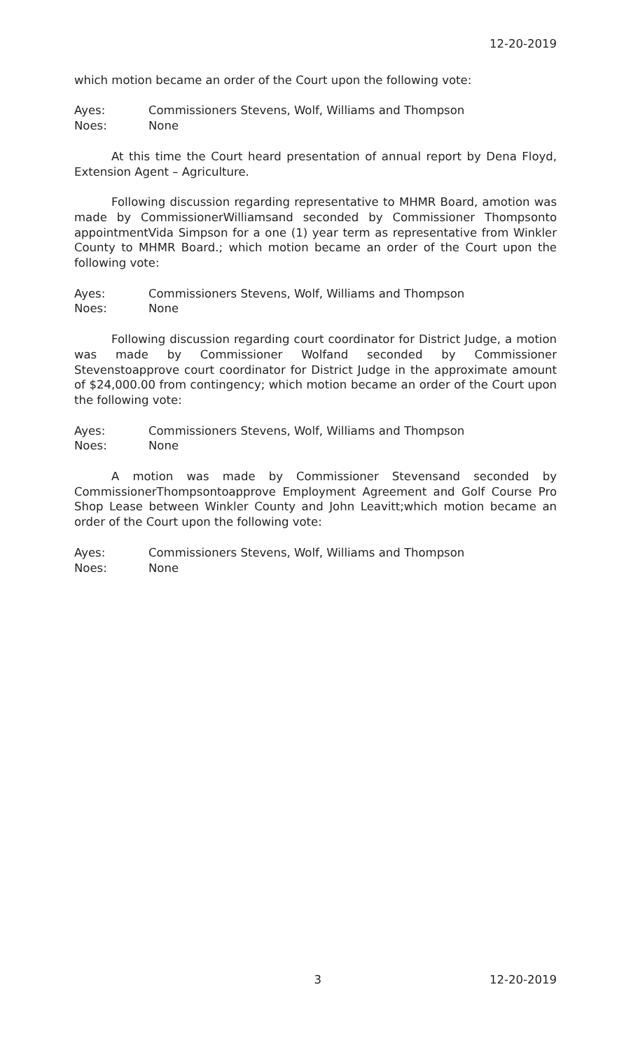12-20-2019
which motion became an order of the Court upon the following vote:
Ayes: Commissioners Stevens, Wolf, Williams and Thompson
Noes: None
At this time the Court heard presentation of annual report by Dena Floyd, Extension Agent – Agriculture.
Following discussion regarding representative to MHMR Board, amotion was made by CommissionerWilliamsand seconded by Commissioner Thompsonto appointmentVida Simpson for a one (1) year term as representative from Winkler County to MHMR Board.; which motion became an order of the Court upon the following vote:
Ayes: Commissioners Stevens, Wolf, Williams and Thompson
Noes: None
Following discussion regarding court coordinator for District Judge, a motion was made by Commissioner Wolfand seconded by Commissioner Stevenstoapprove court coordinator for District Judge in the approximate amount of $24,000.00 from contingency; which motion became an order of the Court upon the following vote:
Ayes: Commissioners Stevens, Wolf, Williams and Thompson
Noes: None
A motion was made by Commissioner Stevensand seconded by CommissionerThompsontoapprove Employment Agreement and Golf Course Pro Shop Lease between Winkler County and John Leavitt;which motion became an order of the Court upon the following vote:
Ayes: Commissioners Stevens, Wolf, Williams and Thompson
Noes: None
3 12-20-2019